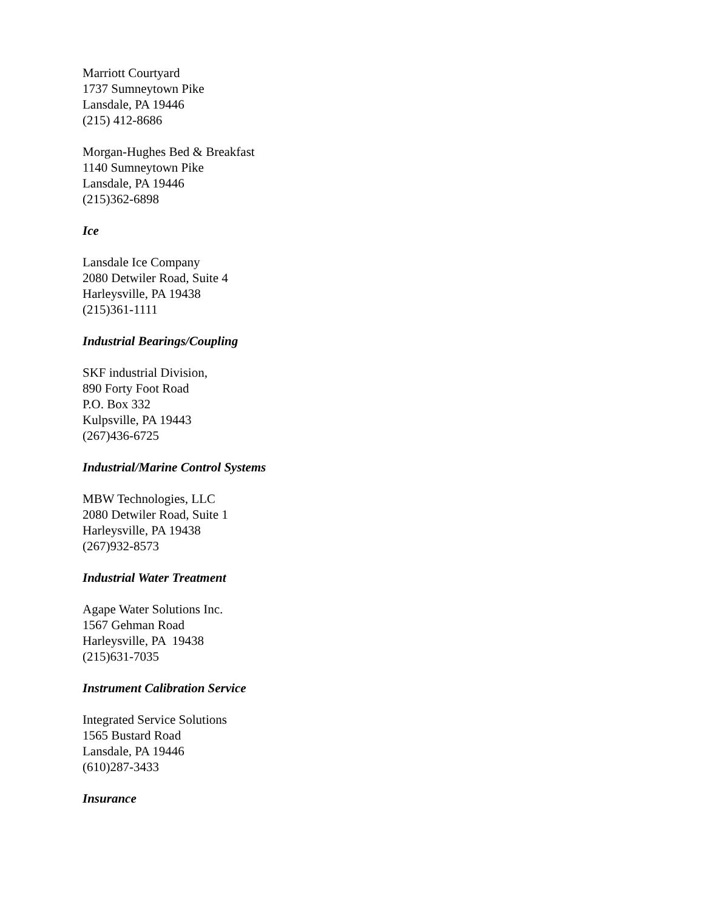Marriott Courtyard
1737 Sumneytown Pike
Lansdale, PA 19446
(215) 412-8686
Morgan-Hughes Bed & Breakfast
1140 Sumneytown Pike
Lansdale, PA 19446
(215)362-6898
Ice
Lansdale Ice Company
2080 Detwiler Road, Suite 4
Harleysville, PA 19438
(215)361-1111
Industrial Bearings/Coupling
SKF industrial Division,
890 Forty Foot Road
P.O. Box 332
Kulpsville, PA 19443
(267)436-6725
Industrial/Marine Control Systems
MBW Technologies, LLC
2080 Detwiler Road, Suite 1
Harleysville, PA 19438
(267)932-8573
Industrial Water Treatment
Agape Water Solutions Inc.
1567 Gehman Road
Harleysville, PA 19438
(215)631-7035
Instrument Calibration Service
Integrated Service Solutions
1565 Bustard Road
Lansdale, PA 19446
(610)287-3433
Insurance